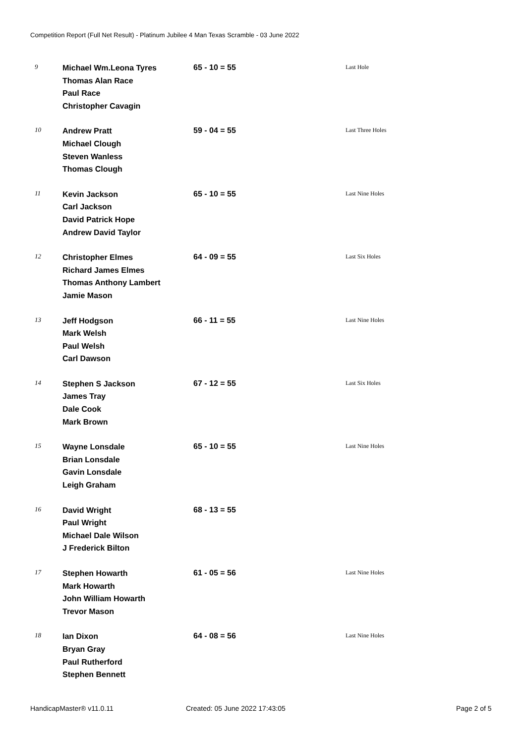Competition Report (Full Net Result) - Platinum Jubilee 4 Man Texas Scramble - 03 June 2022
| 9 | Michael Wm.Leona Tyres Thomas Alan Race Paul Race Christopher Cavagin | 65 - 10 = 55 | Last Hole |
| 10 | Andrew Pratt Michael Clough Steven Wanless Thomas Clough | 59 - 04 = 55 | Last Three Holes |
| 11 | Kevin Jackson Carl Jackson David Patrick Hope Andrew David Taylor | 65 - 10 = 55 | Last Nine Holes |
| 12 | Christopher Elmes Richard James Elmes Thomas Anthony Lambert Jamie Mason | 64 - 09 = 55 | Last Six Holes |
| 13 | Jeff Hodgson Mark Welsh Paul Welsh Carl Dawson | 66 - 11 = 55 | Last Nine Holes |
| 14 | Stephen S Jackson James Tray Dale Cook Mark Brown | 67 - 12 = 55 | Last Six Holes |
| 15 | Wayne Lonsdale Brian Lonsdale Gavin Lonsdale Leigh Graham | 65 - 10 = 55 | Last Nine Holes |
| 16 | David Wright Paul Wright Michael Dale Wilson J Frederick Bilton | 68 - 13 = 55 | |
| 17 | Stephen Howarth Mark Howarth John William Howarth Trevor Mason | 61 - 05 = 56 | Last Nine Holes |
| 18 | Ian Dixon Bryan Gray Paul Rutherford Stephen Bennett | 64 - 08 = 56 | Last Nine Holes |
HandicapMaster® v11.0.11 Created: 05 June 2022 17:43:05 Page 2 of 5